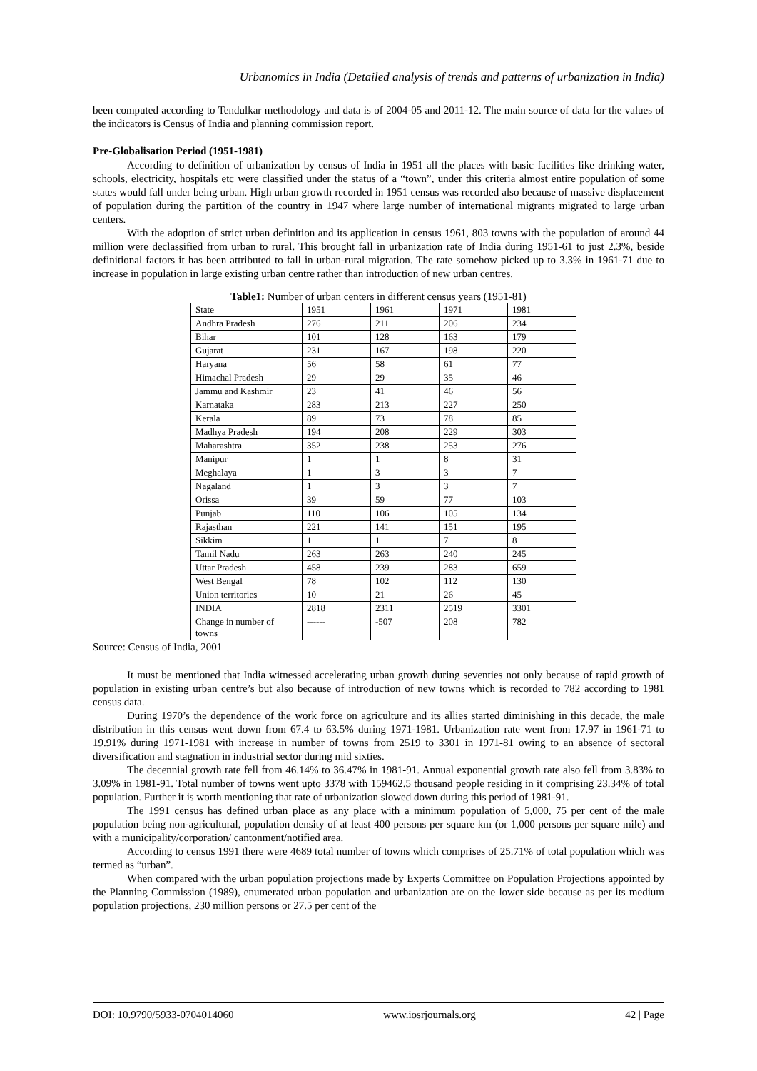Urbanomics in India (Detailed analysis of trends and patterns of urbanization in India)
been computed according to Tendulkar methodology and data is of 2004-05 and 2011-12. The main source of data for the values of the indicators is Census of India and planning commission report.
Pre-Globalisation Period (1951-1981)
According to definition of urbanization by census of India in 1951 all the places with basic facilities like drinking water, schools, electricity, hospitals etc were classified under the status of a “town”, under this criteria almost entire population of some states would fall under being urban. High urban growth recorded in 1951 census was recorded also because of massive displacement of population during the partition of the country in 1947 where large number of international migrants migrated to large urban centers.
With the adoption of strict urban definition and its application in census 1961, 803 towns with the population of around 44 million were declassified from urban to rural. This brought fall in urbanization rate of India during 1951-61 to just 2.3%, beside definitional factors it has been attributed to fall in urban-rural migration. The rate somehow picked up to 3.3% in 1961-71 due to increase in population in large existing urban centre rather than introduction of new urban centres.
Table1: Number of urban centers in different census years (1951-81)
| State | 1951 | 1961 | 1971 | 1981 |
| Andhra Pradesh | 276 | 211 | 206 | 234 |
| Bihar | 101 | 128 | 163 | 179 |
| Gujarat | 231 | 167 | 198 | 220 |
| Haryana | 56 | 58 | 61 | 77 |
| Himachal Pradesh | 29 | 29 | 35 | 46 |
| Jammu and Kashmir | 23 | 41 | 46 | 56 |
| Karnataka | 283 | 213 | 227 | 250 |
| Kerala | 89 | 73 | 78 | 85 |
| Madhya Pradesh | 194 | 208 | 229 | 303 |
| Maharashtra | 352 | 238 | 253 | 276 |
| Manipur | 1 | 1 | 8 | 31 |
| Meghalaya | 1 | 3 | 3 | 7 |
| Nagaland | 1 | 3 | 3 | 7 |
| Orissa | 39 | 59 | 77 | 103 |
| Punjab | 110 | 106 | 105 | 134 |
| Rajasthan | 221 | 141 | 151 | 195 |
| Sikkim | 1 | 1 | 7 | 8 |
| Tamil Nadu | 263 | 263 | 240 | 245 |
| Uttar Pradesh | 458 | 239 | 283 | 659 |
| West Bengal | 78 | 102 | 112 | 130 |
| Union territories | 10 | 21 | 26 | 45 |
| INDIA | 2818 | 2311 | 2519 | 3301 |
| Change in number of towns | ------ | -507 | 208 | 782 |
Source: Census of India, 2001
It must be mentioned that India witnessed accelerating urban growth during seventies not only because of rapid growth of population in existing urban centre’s but also because of introduction of new towns which is recorded to 782 according to 1981 census data.
During 1970’s the dependence of the work force on agriculture and its allies started diminishing in this decade, the male distribution in this census went down from 67.4 to 63.5% during 1971-1981. Urbanization rate went from 17.97 in 1961-71 to 19.91% during 1971-1981 with increase in number of towns from 2519 to 3301 in 1971-81 owing to an absence of sectoral diversification and stagnation in industrial sector during mid sixties.
The decennial growth rate fell from 46.14% to 36.47% in 1981-91. Annual exponential growth rate also fell from 3.83% to 3.09% in 1981-91. Total number of towns went upto 3378 with 159462.5 thousand people residing in it comprising 23.34% of total population. Further it is worth mentioning that rate of urbanization slowed down during this period of 1981-91.
The 1991 census has defined urban place as any place with a minimum population of 5,000, 75 per cent of the male population being non-agricultural, population density of at least 400 persons per square km (or 1,000 persons per square mile) and with a municipality/corporation/ cantonment/notified area.
According to census 1991 there were 4689 total number of towns which comprises of 25.71% of total population which was termed as “urban”.
When compared with the urban population projections made by Experts Committee on Population Projections appointed by the Planning Commission (1989), enumerated urban population and urbanization are on the lower side because as per its medium population projections, 230 million persons or 27.5 per cent of the
DOI: 10.9790/5933-0704014060 www.iosrjournals.org 42 | Page